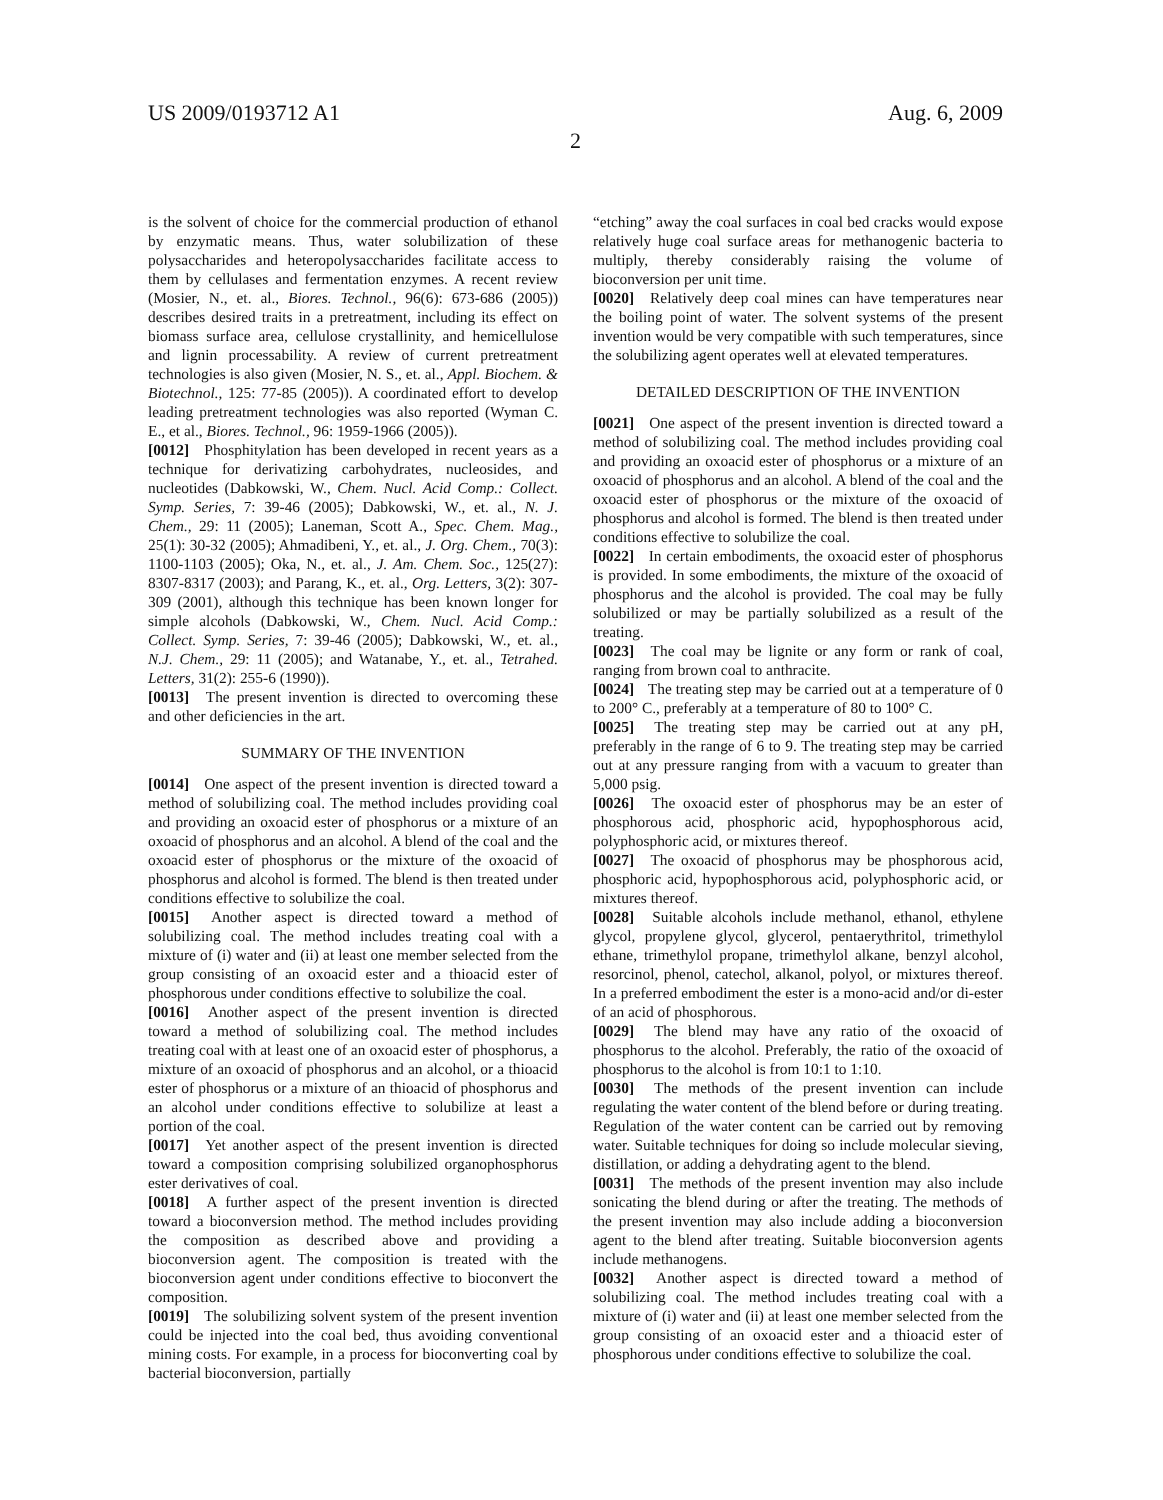US 2009/0193712 A1 Aug. 6, 2009
2
is the solvent of choice for the commercial production of ethanol by enzymatic means. Thus, water solubilization of these polysaccharides and heteropolysaccharides facilitate access to them by cellulases and fermentation enzymes. A recent review (Mosier, N., et. al., Biores. Technol., 96(6): 673-686 (2005)) describes desired traits in a pretreatment, including its effect on biomass surface area, cellulose crystallinity, and hemicellulose and lignin processability. A review of current pretreatment technologies is also given (Mosier, N. S., et. al., Appl. Biochem. & Biotechnol., 125: 77-85 (2005)). A coordinated effort to develop leading pretreatment technologies was also reported (Wyman C. E., et al., Biores. Technol., 96: 1959-1966 (2005)).
[0012] Phosphitylation has been developed in recent years as a technique for derivatizing carbohydrates, nucleosides, and nucleotides (Dabkowski, W., Chem. Nucl. Acid Comp.: Collect. Symp. Series, 7: 39-46 (2005); Dabkowski, W., et. al., N. J. Chem., 29: 11 (2005); Laneman, Scott A., Spec. Chem. Mag., 25(1): 30-32 (2005); Ahmadibeni, Y., et. al., J. Org. Chem., 70(3): 1100-1103 (2005); Oka, N., et. al., J. Am. Chem. Soc., 125(27): 8307-8317 (2003); and Parang, K., et. al., Org. Letters, 3(2): 307-309 (2001), although this technique has been known longer for simple alcohols (Dabkowski, W., Chem. Nucl. Acid Comp.: Collect. Symp. Series, 7: 39-46 (2005); Dabkowski, W., et. al., N.J. Chem., 29: 11 (2005); and Watanabe, Y., et. al., Tetrahed. Letters, 31(2): 255-6 (1990)).
[0013] The present invention is directed to overcoming these and other deficiencies in the art.
SUMMARY OF THE INVENTION
[0014] One aspect of the present invention is directed toward a method of solubilizing coal. The method includes providing coal and providing an oxoacid ester of phosphorus or a mixture of an oxoacid of phosphorus and an alcohol. A blend of the coal and the oxoacid ester of phosphorus or the mixture of the oxoacid of phosphorus and alcohol is formed. The blend is then treated under conditions effective to solubilize the coal.
[0015] Another aspect is directed toward a method of solubilizing coal. The method includes treating coal with a mixture of (i) water and (ii) at least one member selected from the group consisting of an oxoacid ester and a thioacid ester of phosphorous under conditions effective to solubilize the coal.
[0016] Another aspect of the present invention is directed toward a method of solubilizing coal. The method includes treating coal with at least one of an oxoacid ester of phosphorus, a mixture of an oxoacid of phosphorus and an alcohol, or a thioacid ester of phosphorus or a mixture of an thioacid of phosphorus and an alcohol under conditions effective to solubilize at least a portion of the coal.
[0017] Yet another aspect of the present invention is directed toward a composition comprising solubilized organophosphorus ester derivatives of coal.
[0018] A further aspect of the present invention is directed toward a bioconversion method. The method includes providing the composition as described above and providing a bioconversion agent. The composition is treated with the bioconversion agent under conditions effective to bioconvert the composition.
[0019] The solubilizing solvent system of the present invention could be injected into the coal bed, thus avoiding conventional mining costs. For example, in a process for bioconverting coal by bacterial bioconversion, partially
“etching” away the coal surfaces in coal bed cracks would expose relatively huge coal surface areas for methanogenic bacteria to multiply, thereby considerably raising the volume of bioconversion per unit time.
[0020] Relatively deep coal mines can have temperatures near the boiling point of water. The solvent systems of the present invention would be very compatible with such temperatures, since the solubilizing agent operates well at elevated temperatures.
DETAILED DESCRIPTION OF THE INVENTION
[0021] One aspect of the present invention is directed toward a method of solubilizing coal. The method includes providing coal and providing an oxoacid ester of phosphorus or a mixture of an oxoacid of phosphorus and an alcohol. A blend of the coal and the oxoacid ester of phosphorus or the mixture of the oxoacid of phosphorus and alcohol is formed. The blend is then treated under conditions effective to solubilize the coal.
[0022] In certain embodiments, the oxoacid ester of phosphorus is provided. In some embodiments, the mixture of the oxoacid of phosphorus and the alcohol is provided. The coal may be fully solubilized or may be partially solubilized as a result of the treating.
[0023] The coal may be lignite or any form or rank of coal, ranging from brown coal to anthracite.
[0024] The treating step may be carried out at a temperature of 0 to 200° C., preferably at a temperature of 80 to 100° C.
[0025] The treating step may be carried out at any pH, preferably in the range of 6 to 9. The treating step may be carried out at any pressure ranging from with a vacuum to greater than 5,000 psig.
[0026] The oxoacid ester of phosphorus may be an ester of phosphorous acid, phosphoric acid, hypophosphorous acid, polyphosphoric acid, or mixtures thereof.
[0027] The oxoacid of phosphorus may be phosphorous acid, phosphoric acid, hypophosphorous acid, polyphosphoric acid, or mixtures thereof.
[0028] Suitable alcohols include methanol, ethanol, ethylene glycol, propylene glycol, glycerol, pentaerythritol, trimethylol ethane, trimethylol propane, trimethylol alkane, benzyl alcohol, resorcinol, phenol, catechol, alkanol, polyol, or mixtures thereof. In a preferred embodiment the ester is a mono-acid and/or di-ester of an acid of phosphorous.
[0029] The blend may have any ratio of the oxoacid of phosphorus to the alcohol. Preferably, the ratio of the oxoacid of phosphorus to the alcohol is from 10:1 to 1:10.
[0030] The methods of the present invention can include regulating the water content of the blend before or during treating. Regulation of the water content can be carried out by removing water. Suitable techniques for doing so include molecular sieving, distillation, or adding a dehydrating agent to the blend.
[0031] The methods of the present invention may also include sonicating the blend during or after the treating. The methods of the present invention may also include adding a bioconversion agent to the blend after treating. Suitable bioconversion agents include methanogens.
[0032] Another aspect is directed toward a method of solubilizing coal. The method includes treating coal with a mixture of (i) water and (ii) at least one member selected from the group consisting of an oxoacid ester and a thioacid ester of phosphorous under conditions effective to solubilize the coal.